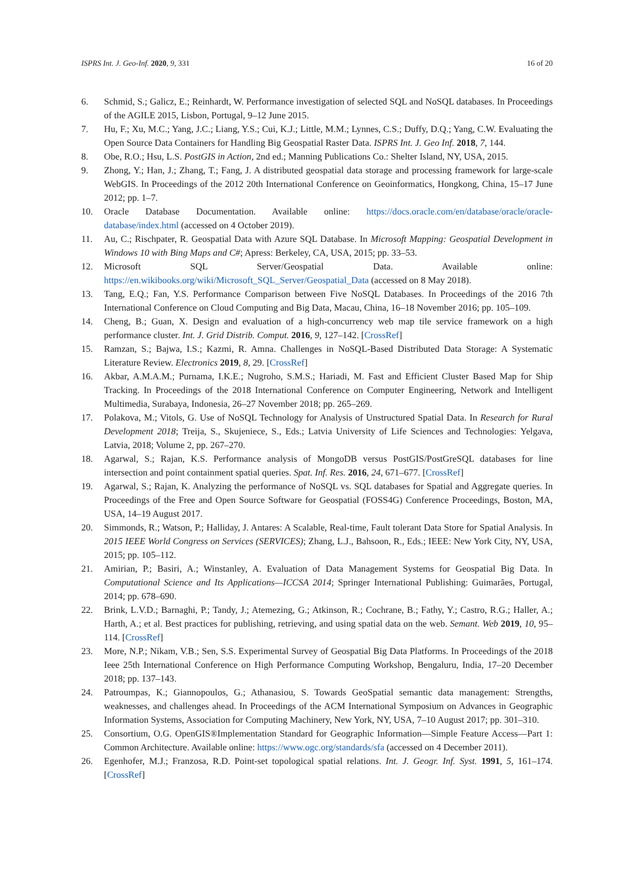ISPRS Int. J. Geo-Inf. 2020, 9, 331 16 of 20
6. Schmid, S.; Galicz, E.; Reinhardt, W. Performance investigation of selected SQL and NoSQL databases. In Proceedings of the AGILE 2015, Lisbon, Portugal, 9–12 June 2015.
7. Hu, F.; Xu, M.C.; Yang, J.C.; Liang, Y.S.; Cui, K.J.; Little, M.M.; Lynnes, C.S.; Duffy, D.Q.; Yang, C.W. Evaluating the Open Source Data Containers for Handling Big Geospatial Raster Data. ISPRS Int. J. Geo Inf. 2018, 7, 144.
8. Obe, R.O.; Hsu, L.S. PostGIS in Action, 2nd ed.; Manning Publications Co.: Shelter Island, NY, USA, 2015.
9. Zhong, Y.; Han, J.; Zhang, T.; Fang, J. A distributed geospatial data storage and processing framework for large-scale WebGIS. In Proceedings of the 2012 20th International Conference on Geoinformatics, Hongkong, China, 15–17 June 2012; pp. 1–7.
10. Oracle Database Documentation. Available online: https://docs.oracle.com/en/database/oracle/oracle-database/index.html (accessed on 4 October 2019).
11. Au, C.; Rischpater, R. Geospatial Data with Azure SQL Database. In Microsoft Mapping: Geospatial Development in Windows 10 with Bing Maps and C#; Apress: Berkeley, CA, USA, 2015; pp. 33–53.
12. Microsoft SQL Server/Geospatial Data. Available online: https://en.wikibooks.org/wiki/Microsoft_SQL_Server/Geospatial_Data (accessed on 8 May 2018).
13. Tang, E.Q.; Fan, Y.S. Performance Comparison between Five NoSQL Databases. In Proceedings of the 2016 7th International Conference on Cloud Computing and Big Data, Macau, China, 16–18 November 2016; pp. 105–109.
14. Cheng, B.; Guan, X. Design and evaluation of a high-concurrency web map tile service framework on a high performance cluster. Int. J. Grid Distrib. Comput. 2016, 9, 127–142. [CrossRef]
15. Ramzan, S.; Bajwa, I.S.; Kazmi, R. Amna. Challenges in NoSQL-Based Distributed Data Storage: A Systematic Literature Review. Electronics 2019, 8, 29. [CrossRef]
16. Akbar, A.M.A.M.; Purnama, I.K.E.; Nugroho, S.M.S.; Hariadi, M. Fast and Efficient Cluster Based Map for Ship Tracking. In Proceedings of the 2018 International Conference on Computer Engineering, Network and Intelligent Multimedia, Surabaya, Indonesia, 26–27 November 2018; pp. 265–269.
17. Polakova, M.; Vitols, G. Use of NoSQL Technology for Analysis of Unstructured Spatial Data. In Research for Rural Development 2018; Treija, S., Skujeniece, S., Eds.; Latvia University of Life Sciences and Technologies: Yelgava, Latvia, 2018; Volume 2, pp. 267–270.
18. Agarwal, S.; Rajan, K.S. Performance analysis of MongoDB versus PostGIS/PostGreSQL databases for line intersection and point containment spatial queries. Spat. Inf. Res. 2016, 24, 671–677. [CrossRef]
19. Agarwal, S.; Rajan, K. Analyzing the performance of NoSQL vs. SQL databases for Spatial and Aggregate queries. In Proceedings of the Free and Open Source Software for Geospatial (FOSS4G) Conference Proceedings, Boston, MA, USA, 14–19 August 2017.
20. Simmonds, R.; Watson, P.; Halliday, J. Antares: A Scalable, Real-time, Fault tolerant Data Store for Spatial Analysis. In 2015 IEEE World Congress on Services (SERVICES); Zhang, L.J., Bahsoon, R., Eds.; IEEE: New York City, NY, USA, 2015; pp. 105–112.
21. Amirian, P.; Basiri, A.; Winstanley, A. Evaluation of Data Management Systems for Geospatial Big Data. In Computational Science and Its Applications—ICCSA 2014; Springer International Publishing: Guimarães, Portugal, 2014; pp. 678–690.
22. Brink, L.V.D.; Barnaghi, P.; Tandy, J.; Atemezing, G.; Atkinson, R.; Cochrane, B.; Fathy, Y.; Castro, R.G.; Haller, A.; Harth, A.; et al. Best practices for publishing, retrieving, and using spatial data on the web. Semant. Web 2019, 10, 95–114. [CrossRef]
23. More, N.P.; Nikam, V.B.; Sen, S.S. Experimental Survey of Geospatial Big Data Platforms. In Proceedings of the 2018 Ieee 25th International Conference on High Performance Computing Workshop, Bengaluru, India, 17–20 December 2018; pp. 137–143.
24. Patroumpas, K.; Giannopoulos, G.; Athanasiou, S. Towards GeoSpatial semantic data management: Strengths, weaknesses, and challenges ahead. In Proceedings of the ACM International Symposium on Advances in Geographic Information Systems, Association for Computing Machinery, New York, NY, USA, 7–10 August 2017; pp. 301–310.
25. Consortium, O.G. OpenGIS®Implementation Standard for Geographic Information—Simple Feature Access—Part 1: Common Architecture. Available online: https://www.ogc.org/standards/sfa (accessed on 4 December 2011).
26. Egenhofer, M.J.; Franzosa, R.D. Point-set topological spatial relations. Int. J. Geogr. Inf. Syst. 1991, 5, 161–174. [CrossRef]